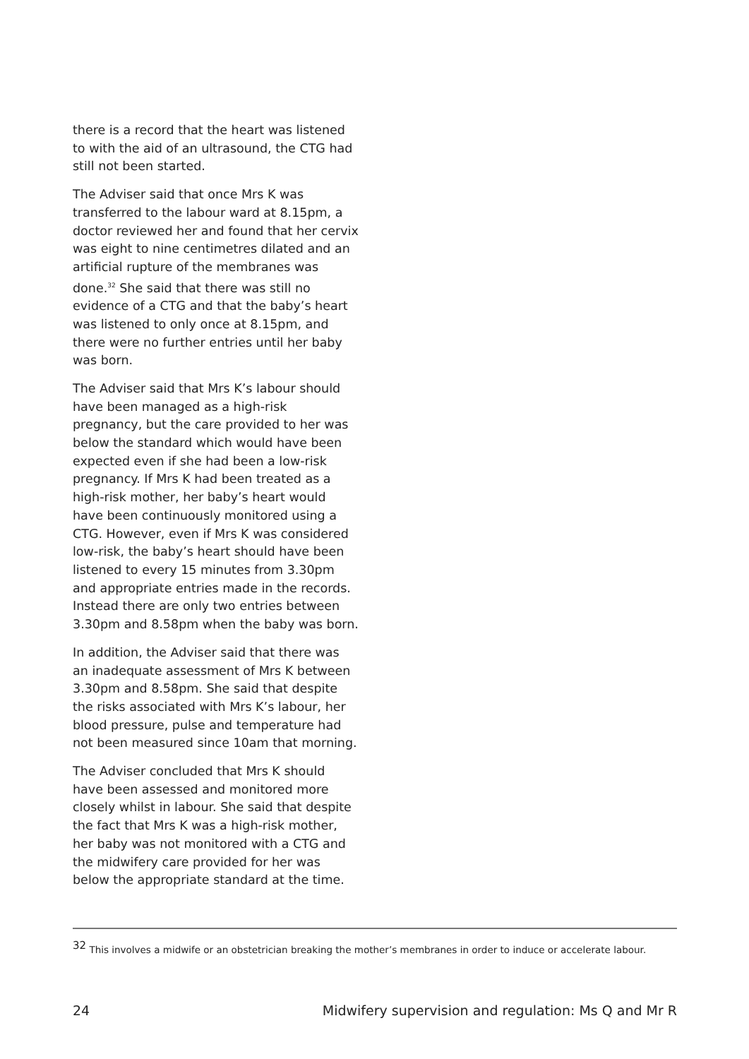there is a record that the heart was listened to with the aid of an ultrasound, the CTG had still not been started.
The Adviser said that once Mrs K was transferred to the labour ward at 8.15pm, a doctor reviewed her and found that her cervix was eight to nine centimetres dilated and an artificial rupture of the membranes was done.<sup>32</sup> She said that there was still no evidence of a CTG and that the baby’s heart was listened to only once at 8.15pm, and there were no further entries until her baby was born.
The Adviser said that Mrs K’s labour should have been managed as a high-risk pregnancy, but the care provided to her was below the standard which would have been expected even if she had been a low-risk pregnancy. If Mrs K had been treated as a high-risk mother, her baby’s heart would have been continuously monitored using a CTG. However, even if Mrs K was considered low-risk, the baby’s heart should have been listened to every 15 minutes from 3.30pm and appropriate entries made in the records. Instead there are only two entries between 3.30pm and 8.58pm when the baby was born.
In addition, the Adviser said that there was an inadequate assessment of Mrs K between 3.30pm and 8.58pm. She said that despite the risks associated with Mrs K’s labour, her blood pressure, pulse and temperature had not been measured since 10am that morning.
The Adviser concluded that Mrs K should have been assessed and monitored more closely whilst in labour. She said that despite the fact that Mrs K was a high-risk mother, her baby was not monitored with a CTG and the midwifery care provided for her was below the appropriate standard at the time.
<sup>32</sup> This involves a midwife or an obstetrician breaking the mother’s membranes in order to induce or accelerate labour.
24 Midwifery supervision and regulation: Ms Q and Mr R